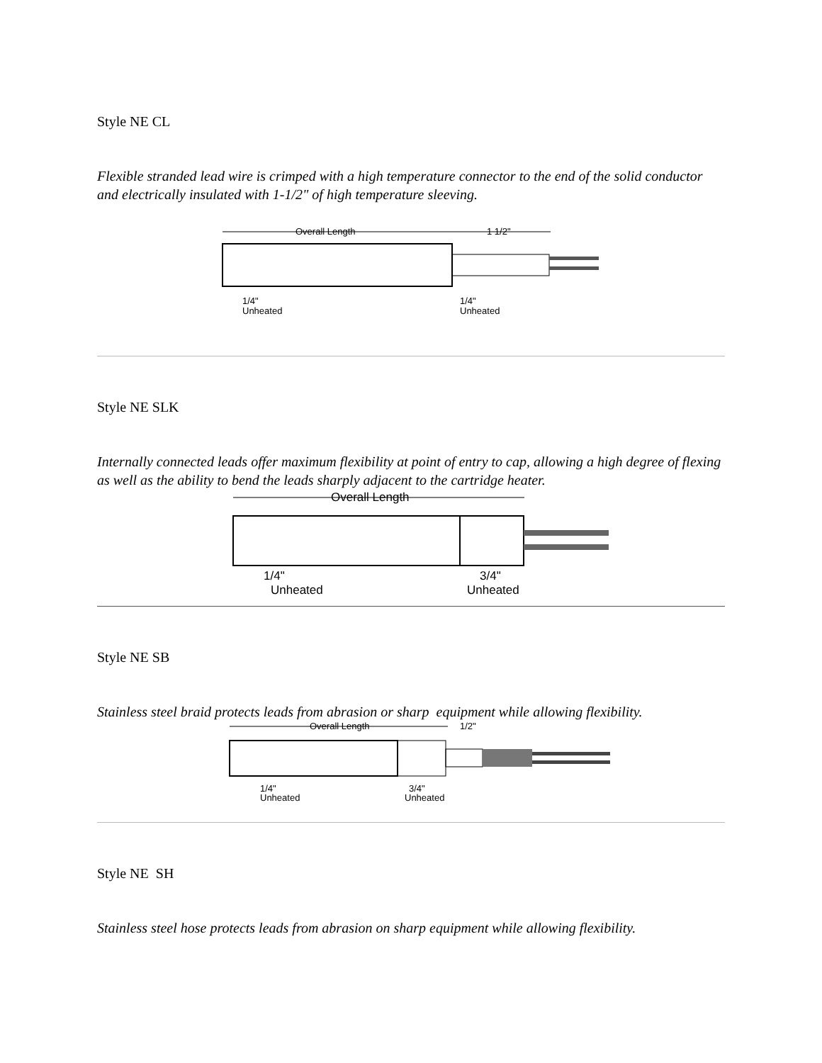Style NE CL
Flexible stranded lead wire is crimped with a high temperature connector to the end of the solid conductor and electrically insulated with 1-1/2" of high temperature sleeving.
Overall Length
1 1/2"
1/4"
Unheated
1/4"
Unheated
Style NE SLK
Internally connected leads offer maximum flexibility at point of entry to cap, allowing a high degree of flexing as well as the ability to bend the leads sharply adjacent to the cartridge heater.
Overall Length
1/4"
Unheated
3/4"
Unheated
Style NE SB
Stainless steel braid protects leads from abrasion or sharp equipment while allowing flexibility.
Overall Length
1/2"
1/4"
Unheated
3/4"
Unheated
Style NE SH
Stainless steel hose protects leads from abrasion on sharp equipment while allowing flexibility.